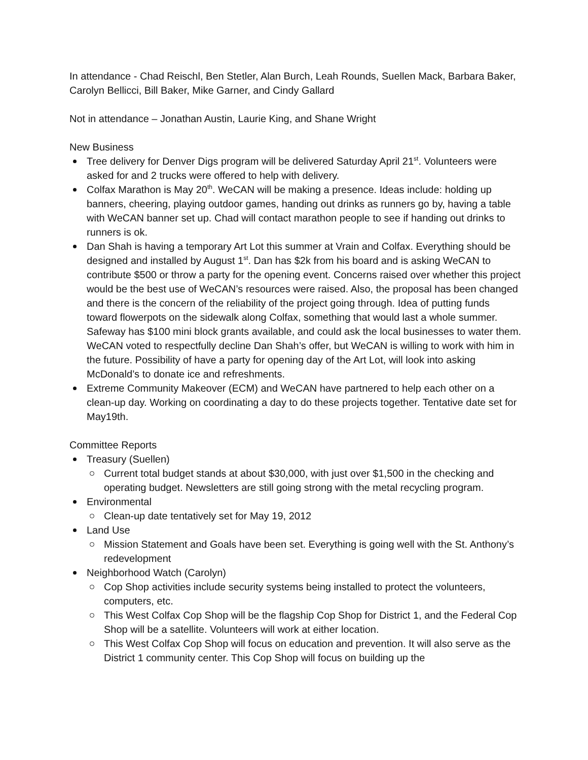In attendance - Chad Reischl, Ben Stetler, Alan Burch, Leah Rounds, Suellen Mack, Barbara Baker, Carolyn Bellicci, Bill Baker, Mike Garner, and Cindy Gallard
Not in attendance – Jonathan Austin, Laurie King, and Shane Wright
New Business
Tree delivery for Denver Digs program will be delivered Saturday April 21<sup>st</sup>. Volunteers were asked for and 2 trucks were offered to help with delivery.
Colfax Marathon is May 20<sup>th</sup>. WeCAN will be making a presence. Ideas include: holding up banners, cheering, playing outdoor games, handing out drinks as runners go by, having a table with WeCAN banner set up. Chad will contact marathon people to see if handing out drinks to runners is ok.
Dan Shah is having a temporary Art Lot this summer at Vrain and Colfax. Everything should be designed and installed by August 1<sup>st</sup>. Dan has $2k from his board and is asking WeCAN to contribute $500 or throw a party for the opening event. Concerns raised over whether this project would be the best use of WeCAN’s resources were raised. Also, the proposal has been changed and there is the concern of the reliability of the project going through. Idea of putting funds toward flowerpots on the sidewalk along Colfax, something that would last a whole summer. Safeway has $100 mini block grants available, and could ask the local businesses to water them. WeCAN voted to respectfully decline Dan Shah’s offer, but WeCAN is willing to work with him in the future. Possibility of have a party for opening day of the Art Lot, will look into asking McDonald’s to donate ice and refreshments.
Extreme Community Makeover (ECM) and WeCAN have partnered to help each other on a clean-up day. Working on coordinating a day to do these projects together. Tentative date set for May19th.
Committee Reports
Treasury (Suellen)
Current total budget stands at about $30,000, with just over $1,500 in the checking and operating budget. Newsletters are still going strong with the metal recycling program.
Environmental
Clean-up date tentatively set for May 19, 2012
Land Use
Mission Statement and Goals have been set. Everything is going well with the St. Anthony’s redevelopment
Neighborhood Watch (Carolyn)
Cop Shop activities include security systems being installed to protect the volunteers, computers, etc.
This West Colfax Cop Shop will be the flagship Cop Shop for District 1, and the Federal Cop Shop will be a satellite. Volunteers will work at either location.
This West Colfax Cop Shop will focus on education and prevention. It will also serve as the District 1 community center. This Cop Shop will focus on building up the